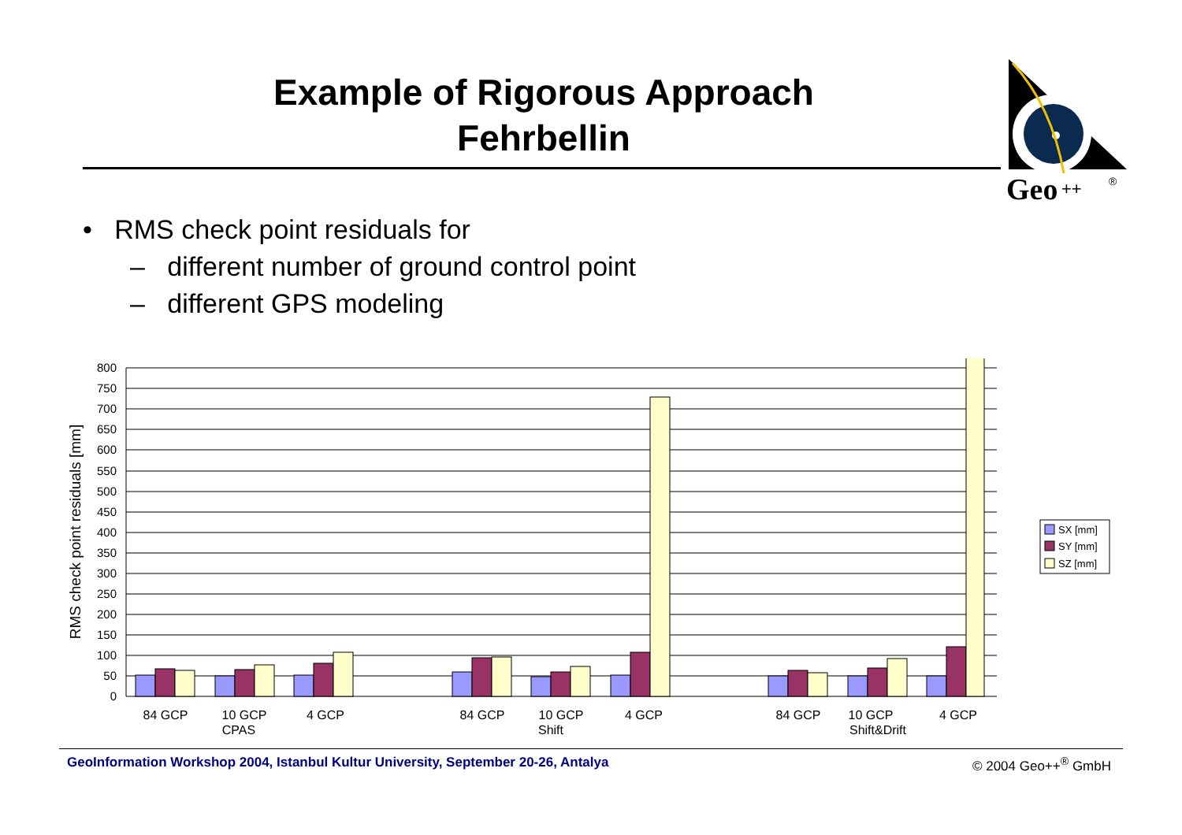Example of Rigorous Approach
Fehrbellin
Geo
++
®
• RMS check point residuals for
– different number of ground control point
– different GPS modeling
RMS check point residuals [mm]
800
750
700
650
600
550
500
450
400
350
300
250
200
150
100
50
0
84 GCP
10 GCP
CPAS
4 GCP
84 GCP
10 GCP
Shift
4 GCP
84 GCP
10 GCP
Shift&Drift
4 GCP
SX [mm]
SY [mm]
SZ [mm]
GeoInformation Workshop 2004, Istanbul Kultur University, September 20-26, Antalya
© 2004 Geo++<sup>®</sup> GmbH